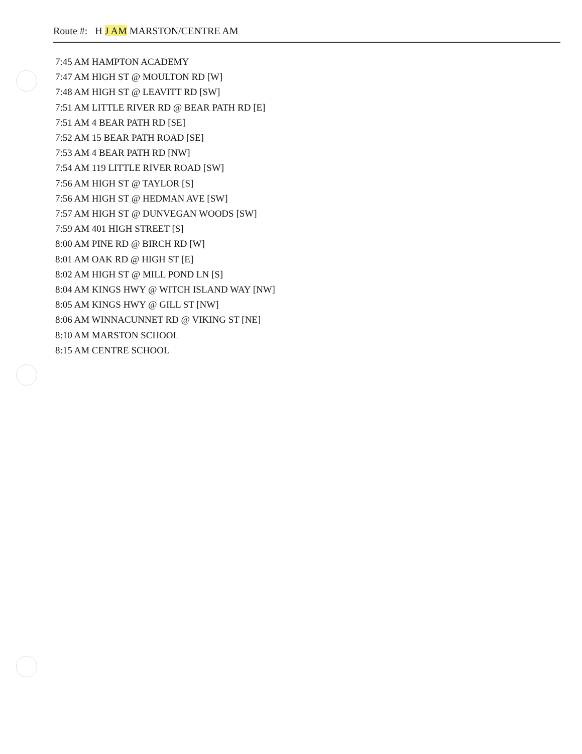Route #: H J AM MARSTON/CENTRE AM
7:45 AM HAMPTON ACADEMY
7:47 AM HIGH ST @ MOULTON RD [W]
7:48 AM HIGH ST @ LEAVITT RD [SW]
7:51 AM LITTLE RIVER RD @ BEAR PATH RD [E]
7:51 AM 4 BEAR PATH RD [SE]
7:52 AM 15 BEAR PATH ROAD [SE]
7:53 AM 4 BEAR PATH RD [NW]
7:54 AM 119 LITTLE RIVER ROAD [SW]
7:56 AM HIGH ST @ TAYLOR [S]
7:56 AM HIGH ST @ HEDMAN AVE [SW]
7:57 AM HIGH ST @ DUNVEGAN WOODS [SW]
7:59 AM 401 HIGH STREET [S]
8:00 AM PINE RD @ BIRCH RD [W]
8:01 AM OAK RD @ HIGH ST [E]
8:02 AM HIGH ST @ MILL POND LN [S]
8:04 AM KINGS HWY @ WITCH ISLAND WAY [NW]
8:05 AM KINGS HWY @ GILL ST [NW]
8:06 AM WINNACUNNET RD @ VIKING ST [NE]
8:10 AM MARSTON SCHOOL
8:15 AM CENTRE SCHOOL